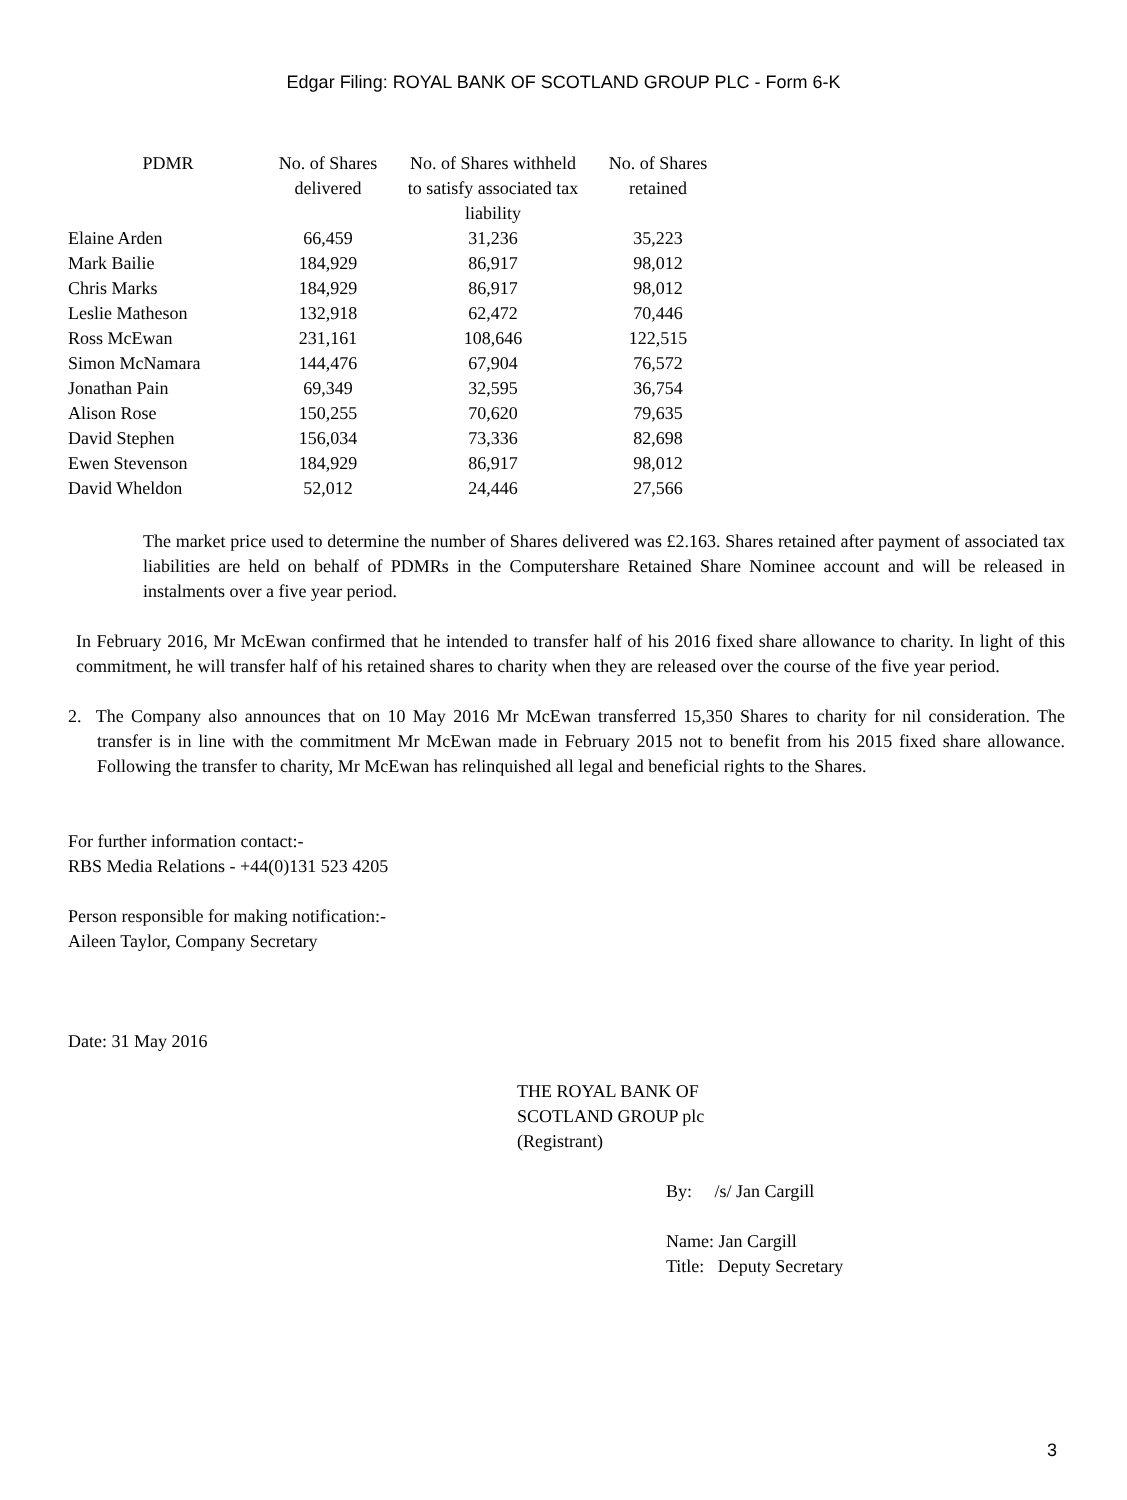Edgar Filing: ROYAL BANK OF SCOTLAND GROUP PLC - Form 6-K
| PDMR | No. of Shares delivered | No. of Shares withheld to satisfy associated tax liability | No. of Shares retained |
| --- | --- | --- | --- |
| Elaine Arden | 66,459 | 31,236 | 35,223 |
| Mark Bailie | 184,929 | 86,917 | 98,012 |
| Chris Marks | 184,929 | 86,917 | 98,012 |
| Leslie Matheson | 132,918 | 62,472 | 70,446 |
| Ross McEwan | 231,161 | 108,646 | 122,515 |
| Simon McNamara | 144,476 | 67,904 | 76,572 |
| Jonathan Pain | 69,349 | 32,595 | 36,754 |
| Alison Rose | 150,255 | 70,620 | 79,635 |
| David Stephen | 156,034 | 73,336 | 82,698 |
| Ewen Stevenson | 184,929 | 86,917 | 98,012 |
| David Wheldon | 52,012 | 24,446 | 27,566 |
The market price used to determine the number of Shares delivered was £2.163. Shares retained after payment of associated tax liabilities are held on behalf of PDMRs in the Computershare Retained Share Nominee account and will be released in instalments over a five year period.
In February 2016, Mr McEwan confirmed that he intended to transfer half of his 2016 fixed share allowance to charity. In light of this commitment, he will transfer half of his retained shares to charity when they are released over the course of the five year period.
2. The Company also announces that on 10 May 2016 Mr McEwan transferred 15,350 Shares to charity for nil consideration. The transfer is in line with the commitment Mr McEwan made in February 2015 not to benefit from his 2015 fixed share allowance. Following the transfer to charity, Mr McEwan has relinquished all legal and beneficial rights to the Shares.
For further information contact:-
RBS Media Relations - +44(0)131 523 4205
Person responsible for making notification:-
Aileen Taylor, Company Secretary
Date: 31 May 2016
THE ROYAL BANK OF
SCOTLAND GROUP plc
(Registrant)
By: /s/ Jan Cargill
Name: Jan Cargill
Title: Deputy Secretary
3